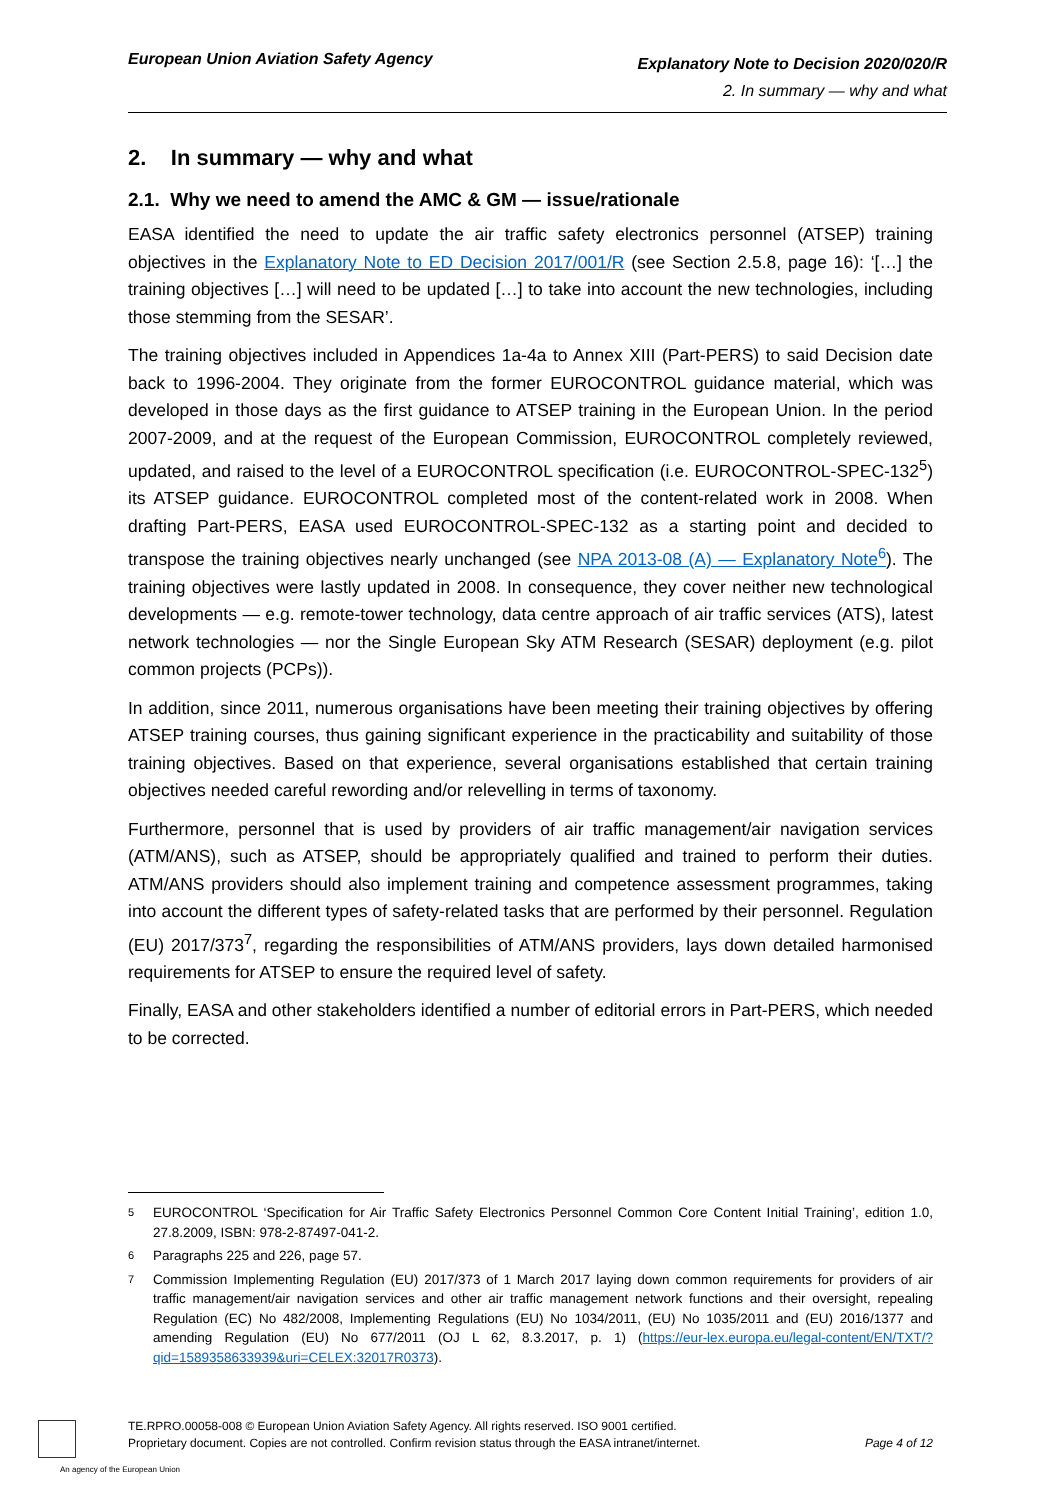European Union Aviation Safety Agency
Explanatory Note to Decision 2020/020/R
2. In summary — why and what
2. In summary — why and what
2.1. Why we need to amend the AMC & GM — issue/rationale
EASA identified the need to update the air traffic safety electronics personnel (ATSEP) training objectives in the Explanatory Note to ED Decision 2017/001/R (see Section 2.5.8, page 16): ‘[…] the training objectives […] will need to be updated […] to take into account the new technologies, including those stemming from the SESAR’.
The training objectives included in Appendices 1a-4a to Annex XIII (Part-PERS) to said Decision date back to 1996-2004. They originate from the former EUROCONTROL guidance material, which was developed in those days as the first guidance to ATSEP training in the European Union. In the period 2007-2009, and at the request of the European Commission, EUROCONTROL completely reviewed, updated, and raised to the level of a EUROCONTROL specification (i.e. EUROCONTROL-SPEC-132<sup>5</sup>) its ATSEP guidance. EUROCONTROL completed most of the content-related work in 2008. When drafting Part-PERS, EASA used EUROCONTROL-SPEC-132 as a starting point and decided to transpose the training objectives nearly unchanged (see NPA 2013-08 (A) — Explanatory Note<sup>6</sup>). The training objectives were lastly updated in 2008. In consequence, they cover neither new technological developments — e.g. remote-tower technology, data centre approach of air traffic services (ATS), latest network technologies — nor the Single European Sky ATM Research (SESAR) deployment (e.g. pilot common projects (PCPs)).
In addition, since 2011, numerous organisations have been meeting their training objectives by offering ATSEP training courses, thus gaining significant experience in the practicability and suitability of those training objectives. Based on that experience, several organisations established that certain training objectives needed careful rewording and/or relevelling in terms of taxonomy.
Furthermore, personnel that is used by providers of air traffic management/air navigation services (ATM/ANS), such as ATSEP, should be appropriately qualified and trained to perform their duties. ATM/ANS providers should also implement training and competence assessment programmes, taking into account the different types of safety-related tasks that are performed by their personnel. Regulation (EU) 2017/373<sup>7</sup>, regarding the responsibilities of ATM/ANS providers, lays down detailed harmonised requirements for ATSEP to ensure the required level of safety.
Finally, EASA and other stakeholders identified a number of editorial errors in Part-PERS, which needed to be corrected.
5 EUROCONTROL ‘Specification for Air Traffic Safety Electronics Personnel Common Core Content Initial Training’, edition 1.0, 27.8.2009, ISBN: 978-2-87497-041-2.
6 Paragraphs 225 and 226, page 57.
7 Commission Implementing Regulation (EU) 2017/373 of 1 March 2017 laying down common requirements for providers of air traffic management/air navigation services and other air traffic management network functions and their oversight, repealing Regulation (EC) No 482/2008, Implementing Regulations (EU) No 1034/2011, (EU) No 1035/2011 and (EU) 2016/1377 and amending Regulation (EU) No 677/2011 (OJ L 62, 8.3.2017, p. 1) (https://eur-lex.europa.eu/legal-content/EN/TXT/?qid=1589358633939&uri=CELEX:32017R0373).
TE.RPRO.00058-008 © European Union Aviation Safety Agency. All rights reserved. ISO 9001 certified.
Proprietary document. Copies are not controlled. Confirm revision status through the EASA intranet/internet. Page 4 of 12
An agency of the European Union